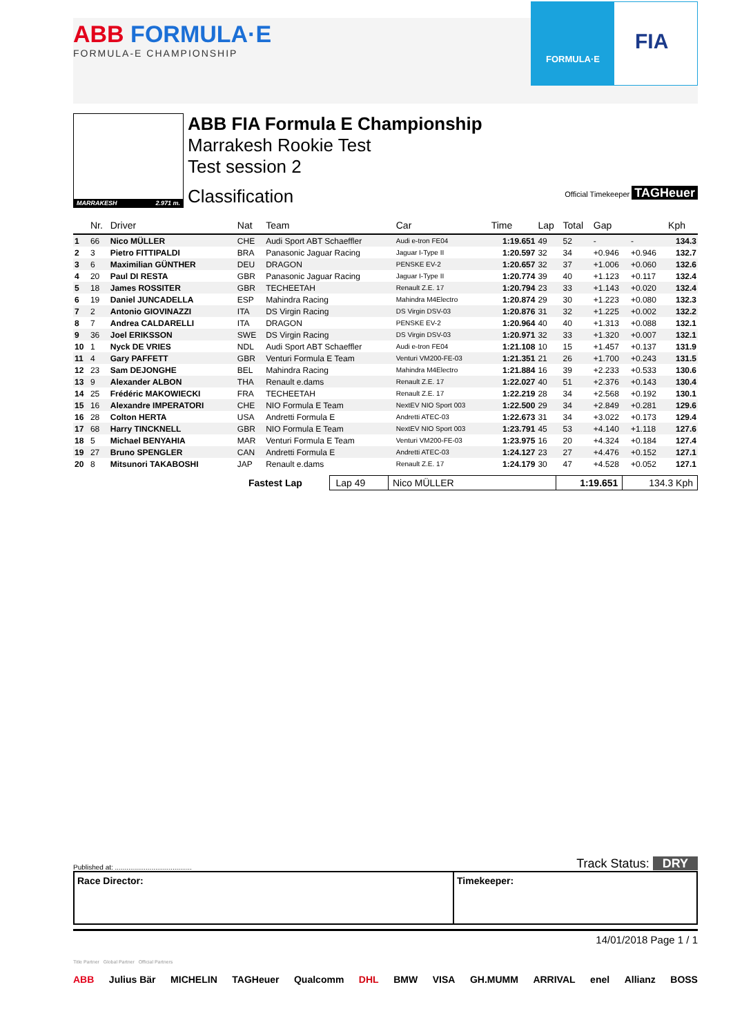ABB FORMULA·E
FORMULA-E CHAMPIONSHIP
FORMULA·E
FIA
MARRAKESH 2.971 m.
ABB FIA Formula E Championship
Marrakesh Rookie Test
Test session 2
Classification Official Timekeeper TAGHeuer
| | Nr. | Driver | Nat | Team | Car | Time | Lap | Total | Gap | | Kph |
| --- | --- | --- | --- | --- | --- | --- | --- | --- | --- | --- | --- |
| 1 | 66 | Nico MÜLLER | CHE | Audi Sport ABT Schaeffler | Audi e-tron FE04 | 1:19.651 | 49 | 52 | - | - | 134.3 |
| 2 | 3 | Pietro FITTIPALDI | BRA | Panasonic Jaguar Racing | Jaguar I-Type II | 1:20.597 | 32 | 34 | +0.946 | +0.946 | 132.7 |
| 3 | 6 | Maximilian GÜNTHER | DEU | DRAGON | PENSKE EV-2 | 1:20.657 | 32 | 37 | +1.006 | +0.060 | 132.6 |
| 4 | 20 | Paul DI RESTA | GBR | Panasonic Jaguar Racing | Jaguar I-Type II | 1:20.774 | 39 | 40 | +1.123 | +0.117 | 132.4 |
| 5 | 18 | James ROSSITER | GBR | TECHEETAH | Renault Z.E. 17 | 1:20.794 | 23 | 33 | +1.143 | +0.020 | 132.4 |
| 6 | 19 | Daniel JUNCADELLA | ESP | Mahindra Racing | Mahindra M4Electro | 1:20.874 | 29 | 30 | +1.223 | +0.080 | 132.3 |
| 7 | 2 | Antonio GIOVINAZZI | ITA | DS Virgin Racing | DS Virgin DSV-03 | 1:20.876 | 31 | 32 | +1.225 | +0.002 | 132.2 |
| 8 | 7 | Andrea CALDARELLI | ITA | DRAGON | PENSKE EV-2 | 1:20.964 | 40 | 40 | +1.313 | +0.088 | 132.1 |
| 9 | 36 | Joel ERIKSSON | SWE | DS Virgin Racing | DS Virgin DSV-03 | 1:20.971 | 32 | 33 | +1.320 | +0.007 | 132.1 |
| 10 | 1 | Nyck DE VRIES | NDL | Audi Sport ABT Schaeffler | Audi e-tron FE04 | 1:21.108 | 10 | 15 | +1.457 | +0.137 | 131.9 |
| 11 | 4 | Gary PAFFETT | GBR | Venturi Formula E Team | Venturi VM200-FE-03 | 1:21.351 | 21 | 26 | +1.700 | +0.243 | 131.5 |
| 12 | 23 | Sam DEJONGHE | BEL | Mahindra Racing | Mahindra M4Electro | 1:21.884 | 16 | 39 | +2.233 | +0.533 | 130.6 |
| 13 | 9 | Alexander ALBON | THA | Renault e.dams | Renault Z.E. 17 | 1:22.027 | 40 | 51 | +2.376 | +0.143 | 130.4 |
| 14 | 25 | Frédéric MAKOWIECKI | FRA | TECHEETAH | Renault Z.E. 17 | 1:22.219 | 28 | 34 | +2.568 | +0.192 | 130.1 |
| 15 | 16 | Alexandre IMPERATORI | CHE | NIO Formula E Team | NextEV NIO Sport 003 | 1:22.500 | 29 | 34 | +2.849 | +0.281 | 129.6 |
| 16 | 28 | Colton HERTA | USA | Andretti Formula E | Andretti ATEC-03 | 1:22.673 | 31 | 34 | +3.022 | +0.173 | 129.4 |
| 17 | 68 | Harry TINCKNELL | GBR | NIO Formula E Team | NextEV NIO Sport 003 | 1:23.791 | 45 | 53 | +4.140 | +1.118 | 127.6 |
| 18 | 5 | Michael BENYAHIA | MAR | Venturi Formula E Team | Venturi VM200-FE-03 | 1:23.975 | 16 | 20 | +4.324 | +0.184 | 127.4 |
| 19 | 27 | Bruno SPENGLER | CAN | Andretti Formula E | Andretti ATEC-03 | 1:24.127 | 23 | 27 | +4.476 | +0.152 | 127.1 |
| 20 | 8 | Mitsunori TAKABOSHI | JAP | Renault e.dams | Renault Z.E. 17 | 1:24.179 | 30 | 47 | +4.528 | +0.052 | 127.1 |
| Fastest Lap | Lap 49 | Nico MÜLLER | 1:19.651 | 134.3 Kph |
Published at: ........................................ Track Status: DRY
Race Director: Timekeeper:
14/01/2018 Page 1 / 1
Title Partner Global Partner Official Partners
ABB Julius Bär MICHELIN TAGHeuer Qualcomm DHL BMW VISA GH.MUMM ARRIVAL enel Allianz BOSS